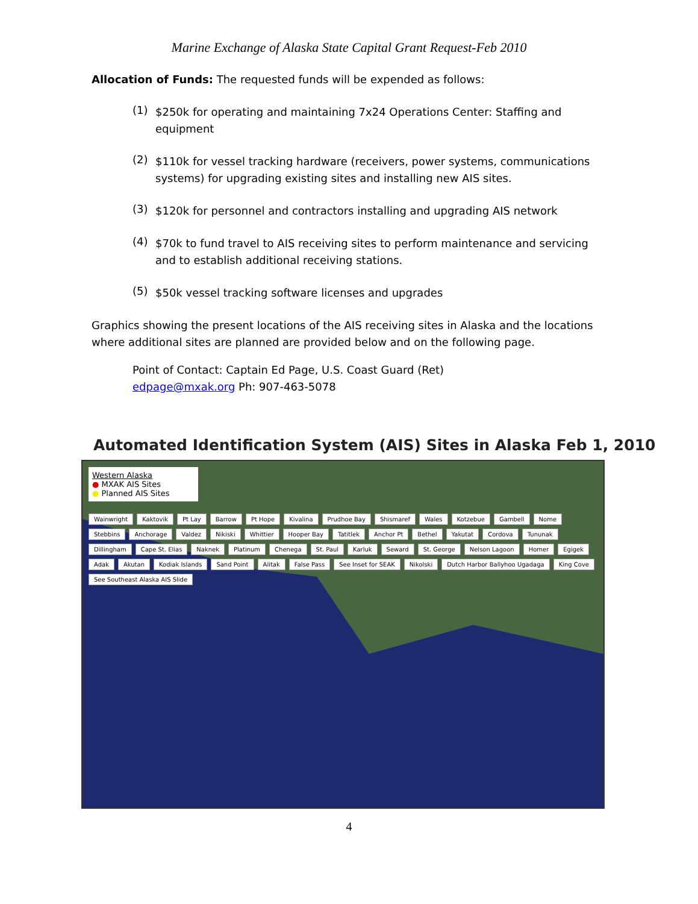Marine Exchange of Alaska State Capital Grant Request-Feb 2010
Allocation of Funds: The requested funds will be expended as follows:
(1)
$250k for operating and maintaining 7x24 Operations Center: Staffing and equipment
(2)
$110k for vessel tracking hardware (receivers, power systems, communications systems) for upgrading existing sites and installing new AIS sites.
(3)
$120k for personnel and contractors installing and upgrading AIS network
(4)
$70k to fund travel to AIS receiving sites to perform maintenance and servicing and to establish additional receiving stations.
(5)
$50k vessel tracking software licenses and upgrades
Graphics showing the present locations of the AIS receiving sites in Alaska and the locations where additional sites are planned are provided below and on the following page.
Point of Contact: Captain Ed Page, U.S. Coast Guard (Ret)
edpage@mxak.org Ph: 907-463-5078
Automated Identification System (AIS) Sites in Alaska Feb 1, 2010
Western Alaska
● MXAK AIS Sites
● Planned AIS Sites
Wainwright Kaktovik Pt Lay Barrow Pt Hope Kivalina Prudhoe Bay Shismaref Wales Kotzebue Gambell Nome Stebbins Anchorage Valdez Nikiski Whittier Hooper Bay Tatitlek Anchor Pt Bethel Yakutat Cordova Tununak Dillingham Cape St. Elias Naknek Platinum Chenega St. Paul Karluk Seward St. George Nelson Lagoon Homer Egigek Adak Akutan Kodiak Islands Sand Point Alitak False Pass See Inset for SEAK Nikolski Dutch Harbor Ballyhoo Ugadaga King Cove See Southeast Alaska AIS Slide
4